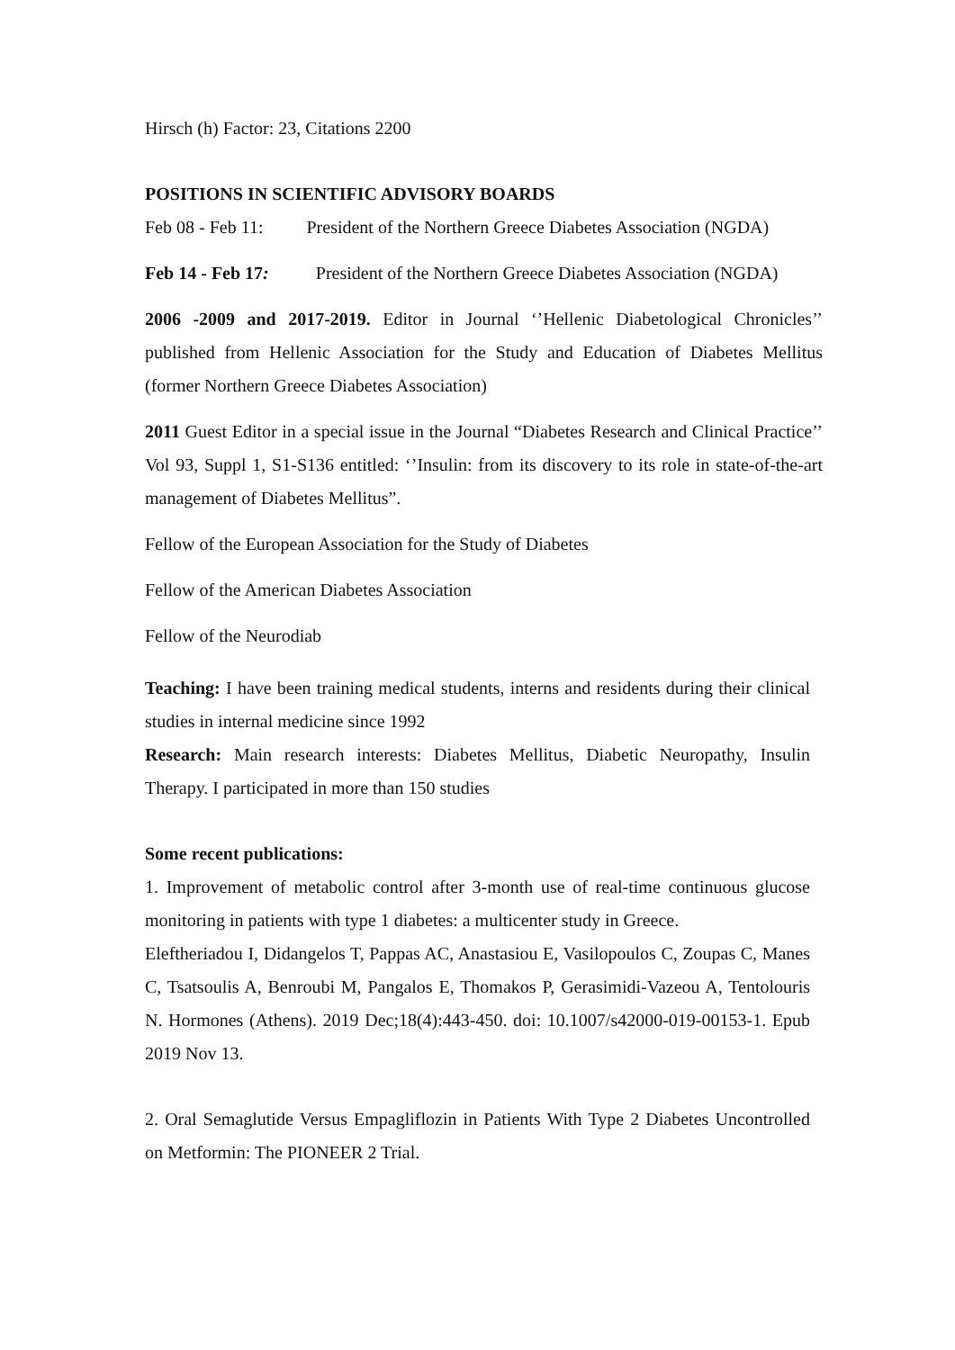Hirsch (h) Factor: 23, Citations 2200
POSITIONS IN SCIENTIFIC ADVISORY BOARDS
Feb 08 - Feb 11: President of the Northern Greece Diabetes Association (NGDA)
Feb 14 - Feb 17: President of the Northern Greece Diabetes Association (NGDA)
2006 -2009 and 2017-2019. Editor in Journal ‘’Hellenic Diabetological Chronicles’’ published from Hellenic Association for the Study and Education of Diabetes Mellitus (former Northern Greece Diabetes Association)
2011 Guest Editor in a special issue in the Journal “Diabetes Research and Clinical Practice’’ Vol 93, Suppl 1, S1-S136 entitled: ‘’Insulin: from its discovery to its role in state-of-the-art management of Diabetes Mellitus”.
Fellow of the European Association for the Study of Diabetes
Fellow of the American Diabetes Association
Fellow of the Neurodiab
Teaching: I have been training medical students, interns and residents during their clinical studies in internal medicine since 1992
Research: Main research interests: Diabetes Mellitus, Diabetic Neuropathy, Insulin Therapy. I participated in more than 150 studies
Some recent publications:
1. Improvement of metabolic control after 3-month use of real-time continuous glucose monitoring in patients with type 1 diabetes: a multicenter study in Greece.
Eleftheriadou I, Didangelos T, Pappas AC, Anastasiou E, Vasilopoulos C, Zoupas C, Manes C, Tsatsoulis A, Benroubi M, Pangalos E, Thomakos P, Gerasimidi-Vazeou A, Tentolouris N. Hormones (Athens). 2019 Dec;18(4):443-450. doi: 10.1007/s42000-019-00153-1. Epub 2019 Nov 13.
2. Oral Semaglutide Versus Empagliflozin in Patients With Type 2 Diabetes Uncontrolled on Metformin: The PIONEER 2 Trial.